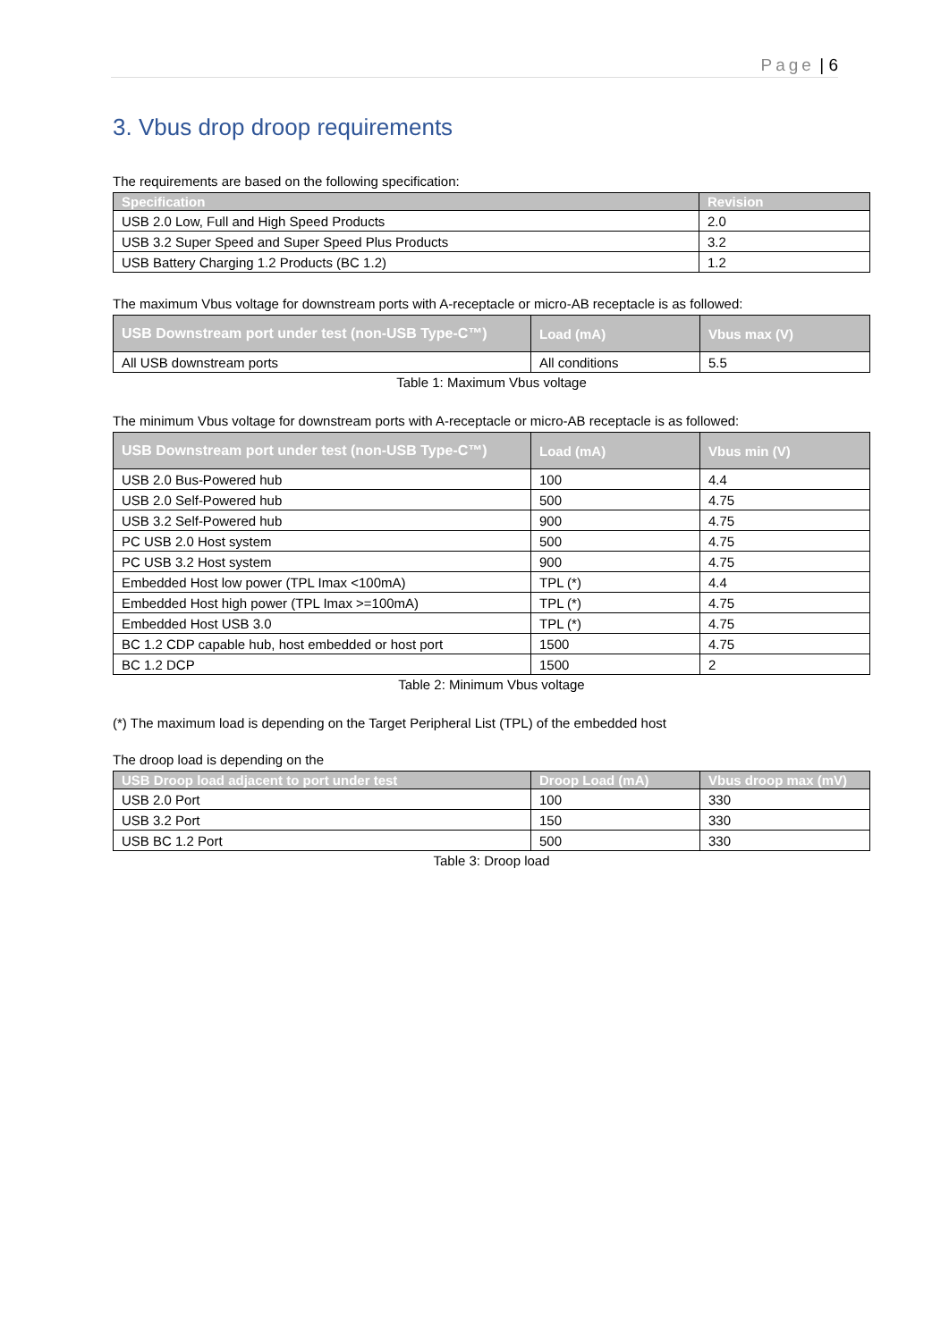Page | 6
3. Vbus drop droop requirements
The requirements are based on the following specification:
| Specification | Revision |
| --- | --- |
| USB 2.0 Low, Full and High Speed Products | 2.0 |
| USB 3.2 Super Speed and Super Speed Plus Products | 3.2 |
| USB Battery Charging 1.2 Products (BC 1.2) | 1.2 |
The maximum Vbus voltage for downstream ports with A-receptacle or micro-AB receptacle is as followed:
| USB Downstream port under test (non-USB Type-C™) | Load (mA) | Vbus max (V) |
| --- | --- | --- |
| All USB downstream ports | All conditions | 5.5 |
Table 1: Maximum Vbus voltage
The minimum Vbus voltage for downstream ports with A-receptacle or micro-AB receptacle is as followed:
| USB Downstream port under test (non-USB Type-C™) | Load (mA) | Vbus min (V) |
| --- | --- | --- |
| USB 2.0 Bus-Powered hub | 100 | 4.4 |
| USB 2.0 Self-Powered hub | 500 | 4.75 |
| USB 3.2 Self-Powered hub | 900 | 4.75 |
| PC USB 2.0 Host system | 500 | 4.75 |
| PC USB 3.2 Host system | 900 | 4.75 |
| Embedded Host low power (TPL Imax <100mA) | TPL (*) | 4.4 |
| Embedded Host high power (TPL Imax >=100mA) | TPL (*) | 4.75 |
| Embedded Host USB 3.0 | TPL (*) | 4.75 |
| BC 1.2 CDP capable hub, host embedded or host port | 1500 | 4.75 |
| BC 1.2 DCP | 1500 | 2 |
Table 2: Minimum Vbus voltage
(*) The maximum load is depending on the Target Peripheral List (TPL) of the embedded host
The droop load is depending on the
| USB Droop load adjacent to port under test | Droop Load (mA) | Vbus droop max (mV) |
| --- | --- | --- |
| USB 2.0 Port | 100 | 330 |
| USB 3.2 Port | 150 | 330 |
| USB BC 1.2 Port | 500 | 330 |
Table 3: Droop load